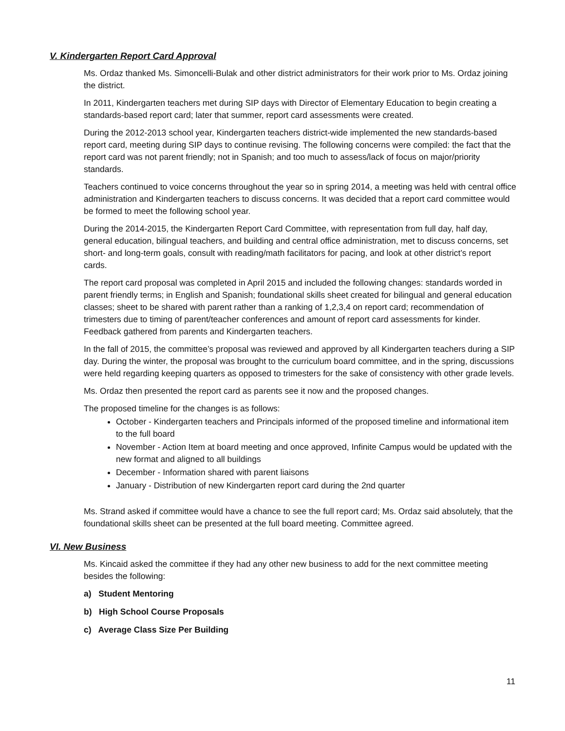V. Kindergarten Report Card Approval
Ms. Ordaz thanked Ms. Simoncelli-Bulak and other district administrators for their work prior to Ms. Ordaz joining the district.
In 2011, Kindergarten teachers met during SIP days with Director of Elementary Education to begin creating a standards-based report card; later that summer, report card assessments were created.
During the 2012-2013 school year, Kindergarten teachers district-wide implemented the new standards-based report card, meeting during SIP days to continue revising. The following concerns were compiled: the fact that the report card was not parent friendly; not in Spanish; and too much to assess/lack of focus on major/priority standards.
Teachers continued to voice concerns throughout the year so in spring 2014, a meeting was held with central office administration and Kindergarten teachers to discuss concerns. It was decided that a report card committee would be formed to meet the following school year.
During the 2014-2015, the Kindergarten Report Card Committee, with representation from full day, half day, general education, bilingual teachers, and building and central office administration, met to discuss concerns, set short- and long-term goals, consult with reading/math facilitators for pacing, and look at other district’s report cards.
The report card proposal was completed in April 2015 and included the following changes: standards worded in parent friendly terms; in English and Spanish; foundational skills sheet created for bilingual and general education classes; sheet to be shared with parent rather than a ranking of 1,2,3,4 on report card; recommendation of trimesters due to timing of parent/teacher conferences and amount of report card assessments for kinder. Feedback gathered from parents and Kindergarten teachers.
In the fall of 2015, the committee’s proposal was reviewed and approved by all Kindergarten teachers during a SIP day. During the winter, the proposal was brought to the curriculum board committee, and in the spring, discussions were held regarding keeping quarters as opposed to trimesters for the sake of consistency with other grade levels.
Ms. Ordaz then presented the report card as parents see it now and the proposed changes.
The proposed timeline for the changes is as follows:
October - Kindergarten teachers and Principals informed of the proposed timeline and informational item to the full board
November - Action Item at board meeting and once approved, Infinite Campus would be updated with the new format and aligned to all buildings
December - Information shared with parent liaisons
January - Distribution of new Kindergarten report card during the 2nd quarter
Ms. Strand asked if committee would have a chance to see the full report card; Ms. Ordaz said absolutely, that the foundational skills sheet can be presented at the full board meeting. Committee agreed.
VI. New Business
Ms. Kincaid asked the committee if they had any other new business to add for the next committee meeting besides the following:
a) Student Mentoring
b) High School Course Proposals
c) Average Class Size Per Building
11